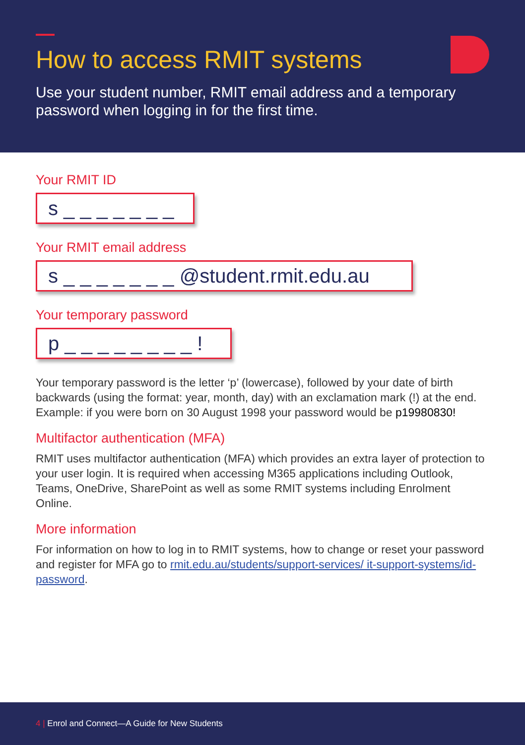How to access RMIT systems
Use your student number, RMIT email address and a temporary password when logging in for the first time.
Your RMIT ID
s _ _ _ _ _ _ _
Your RMIT email address
s _ _ _ _ _ _ _ @student.rmit.edu.au
Your temporary password
p _ _ _ _ _ _ _ _ !
Your temporary password is the letter ‘p’ (lowercase), followed by your date of birth backwards (using the format: year, month, day) with an exclamation mark (!) at the end. Example: if you were born on 30 August 1998 your password would be p19980830!
Multifactor authentication (MFA)
RMIT uses multifactor authentication (MFA) which provides an extra layer of protection to your user login. It is required when accessing M365 applications including Outlook, Teams, OneDrive, SharePoint as well as some RMIT systems including Enrolment Online.
More information
For information on how to log in to RMIT systems, how to change or reset your password and register for MFA go to rmit.edu.au/students/support-services/ it-support-systems/id-password.
4 | Enrol and Connect—A Guide for New Students